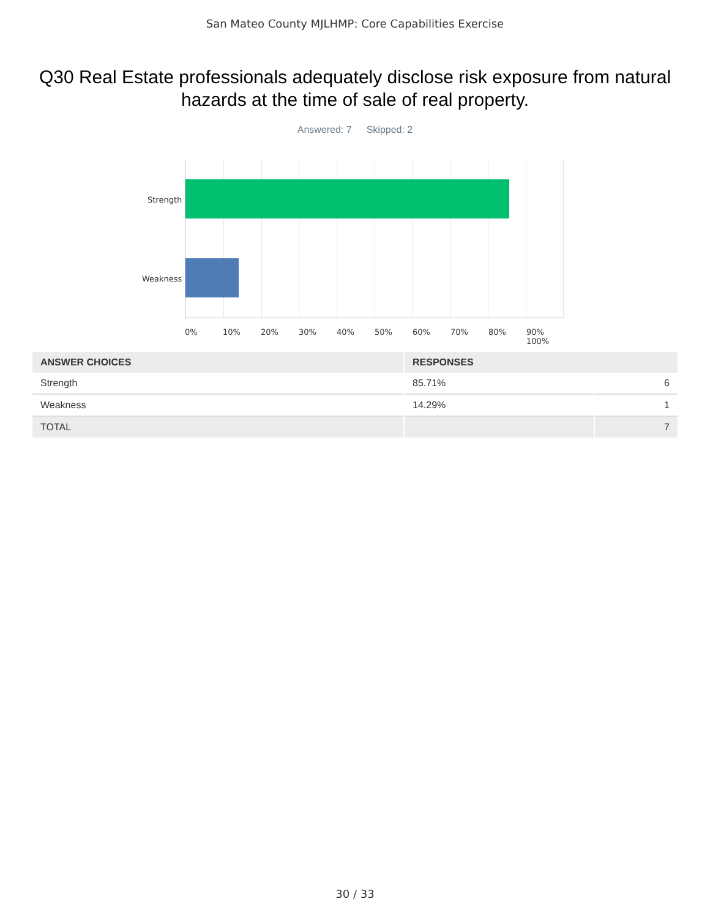San Mateo County MJLHMP: Core Capabilities Exercise
Q30 Real Estate professionals adequately disclose risk exposure from natural hazards at the time of sale of real property.
Answered: 7 Skipped: 2
Strength
Weakness
0% 10% 20% 30% 40% 50% 60% 70% 80% 90% 100%
| ANSWER CHOICES | RESPONSES | |
| --- | --- | --- |
| Strength | 85.71% | 6 |
| Weakness | 14.29% | 1 |
| TOTAL | | 7 |
30 / 33